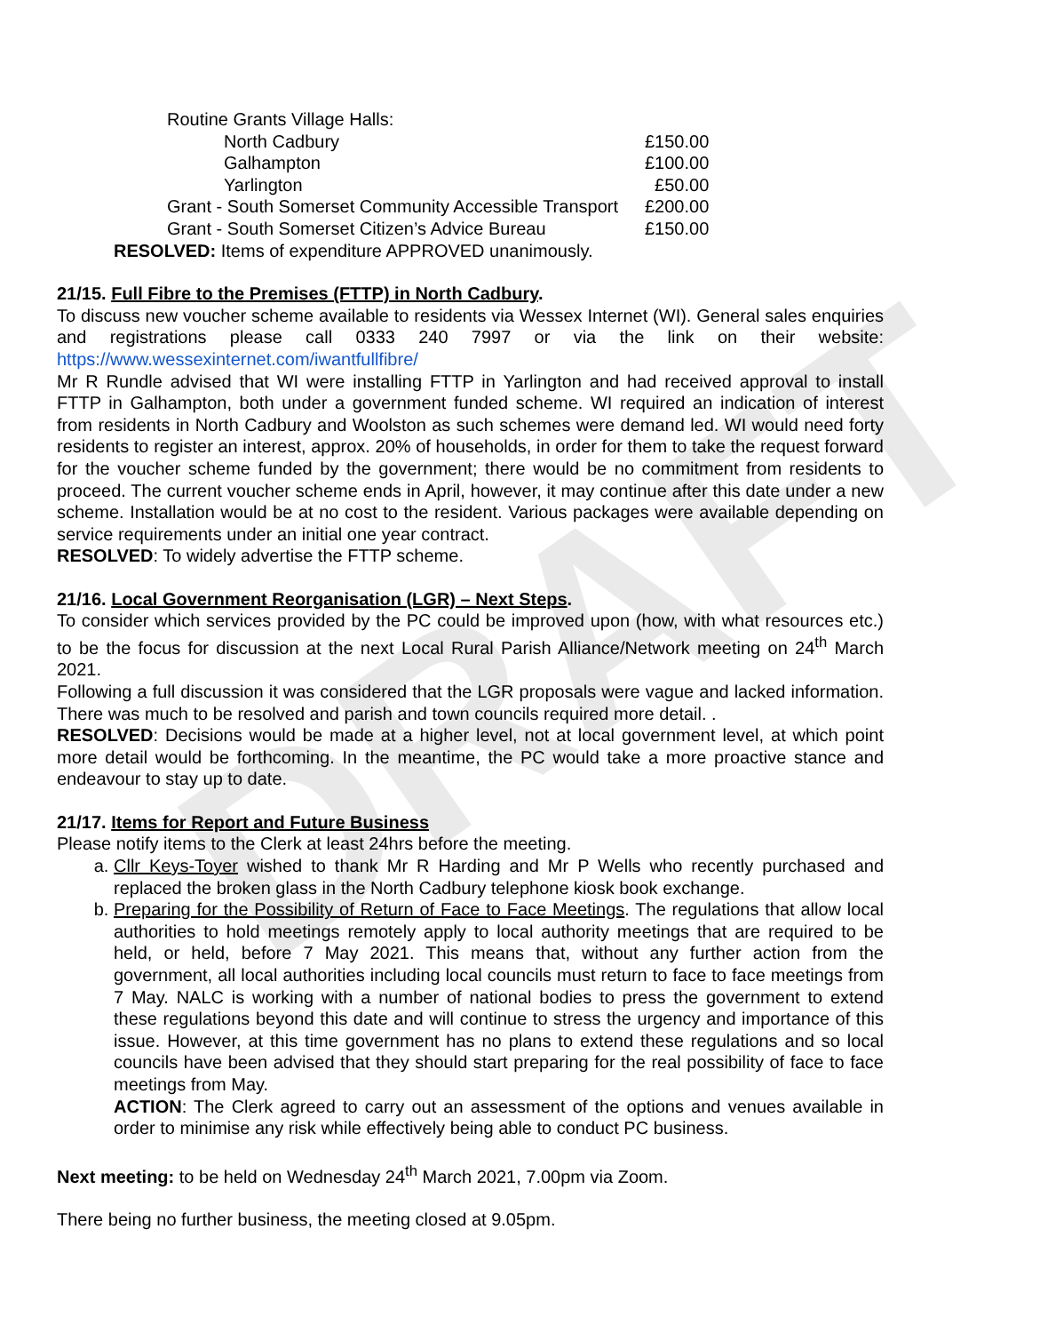DRAFT
| Routine Grants Village Halls: | |
| North Cadbury | £150.00 |
| Galhampton | £100.00 |
| Yarlington | £50.00 |
| Grant - South Somerset Community Accessible Transport | £200.00 |
| Grant - South Somerset Citizen’s Advice Bureau | £150.00 |
RESOLVED: Items of expenditure APPROVED unanimously.
21/15. Full Fibre to the Premises (FTTP) in North Cadbury.
To discuss new voucher scheme available to residents via Wessex Internet (WI). General sales enquiries and registrations please call 0333 240 7997 or via the link on their website: https://www.wessexinternet.com/iwantfullfibre/
Mr R Rundle advised that WI were installing FTTP in Yarlington and had received approval to install FTTP in Galhampton, both under a government funded scheme. WI required an indication of interest from residents in North Cadbury and Woolston as such schemes were demand led. WI would need forty residents to register an interest, approx. 20% of households, in order for them to take the request forward for the voucher scheme funded by the government; there would be no commitment from residents to proceed. The current voucher scheme ends in April, however, it may continue after this date under a new scheme. Installation would be at no cost to the resident. Various packages were available depending on service requirements under an initial one year contract.
RESOLVED: To widely advertise the FTTP scheme.
21/16. Local Government Reorganisation (LGR) – Next Steps.
To consider which services provided by the PC could be improved upon (how, with what resources etc.) to be the focus for discussion at the next Local Rural Parish Alliance/Network meeting on 24<sup>th</sup> March 2021.
Following a full discussion it was considered that the LGR proposals were vague and lacked information. There was much to be resolved and parish and town councils required more detail. .
RESOLVED: Decisions would be made at a higher level, not at local government level, at which point more detail would be forthcoming. In the meantime, the PC would take a more proactive stance and endeavour to stay up to date.
21/17. Items for Report and Future Business
Please notify items to the Clerk at least 24hrs before the meeting.
a. Cllr Keys-Toyer wished to thank Mr R Harding and Mr P Wells who recently purchased and replaced the broken glass in the North Cadbury telephone kiosk book exchange.
b. Preparing for the Possibility of Return of Face to Face Meetings. The regulations that allow local authorities to hold meetings remotely apply to local authority meetings that are required to be held, or held, before 7 May 2021. This means that, without any further action from the government, all local authorities including local councils must return to face to face meetings from 7 May. NALC is working with a number of national bodies to press the government to extend these regulations beyond this date and will continue to stress the urgency and importance of this issue. However, at this time government has no plans to extend these regulations and so local councils have been advised that they should start preparing for the real possibility of face to face meetings from May.
ACTION: The Clerk agreed to carry out an assessment of the options and venues available in order to minimise any risk while effectively being able to conduct PC business.
Next meeting: to be held on Wednesday 24<sup>th</sup> March 2021, 7.00pm via Zoom.
There being no further business, the meeting closed at 9.05pm.